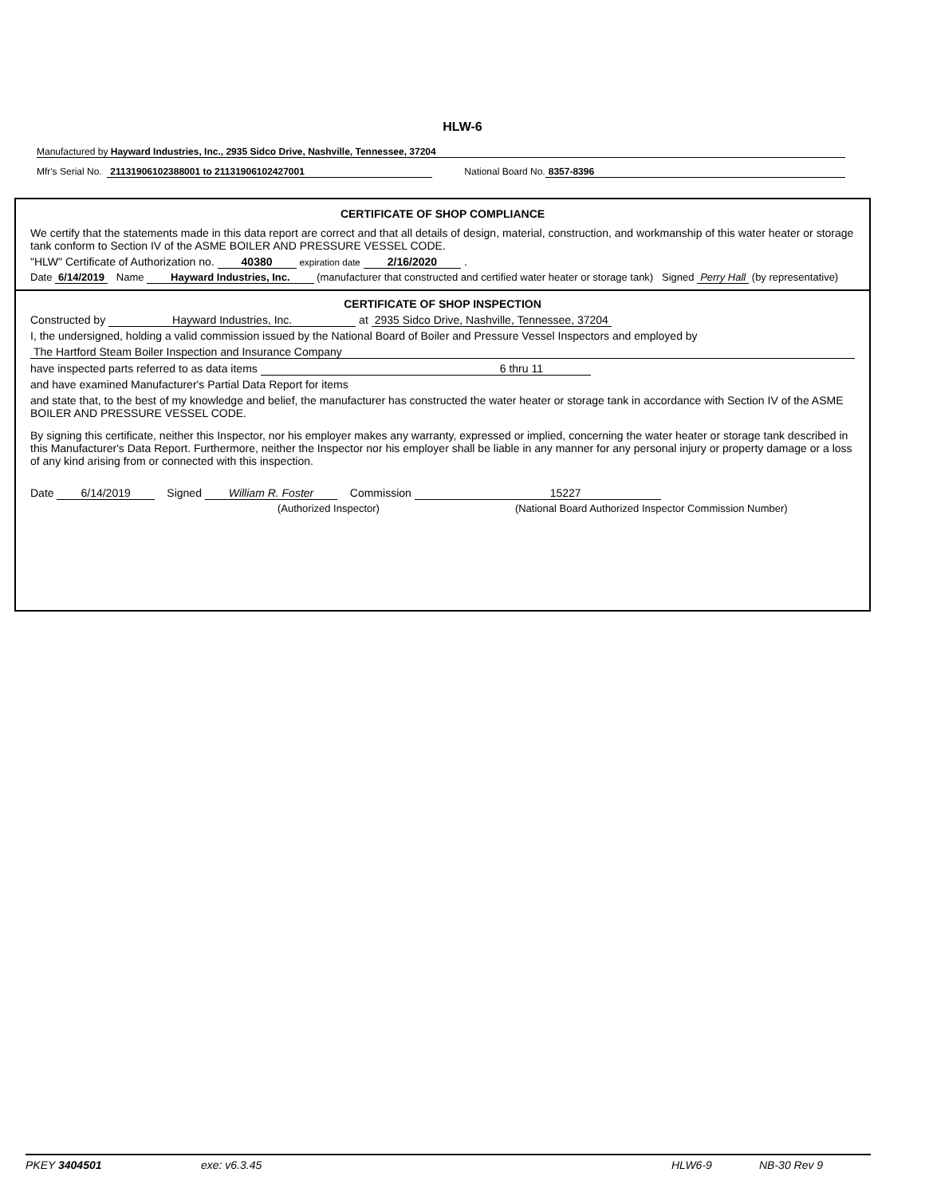HLW-6
Manufactured by Hayward Industries, Inc., 2935 Sidco Drive, Nashville, Tennessee, 37204
Mfr's Serial No. 21131906102388001 to 21131906102427001 National Board No. 8357-8396
CERTIFICATE OF SHOP COMPLIANCE
We certify that the statements made in this data report are correct and that all details of design, material, construction, and workmanship of this water heater or storage tank conform to Section IV of the ASME BOILER AND PRESSURE VESSEL CODE.
"HLW" Certificate of Authorization no. 40380 expiration date 2/16/2020 .
Date 6/14/2019 Name Hayward Industries, Inc. (manufacturer that constructed and certified water heater or storage tank) Signed Perry Hall (by representative)
CERTIFICATE OF SHOP INSPECTION
Constructed by Hayward Industries, Inc. at 2935 Sidco Drive, Nashville, Tennessee, 37204
I, the undersigned, holding a valid commission issued by the National Board of Boiler and Pressure Vessel Inspectors and employed by
The Hartford Steam Boiler Inspection and Insurance Company
have inspected parts referred to as data items 6 thru 11
and have examined Manufacturer's Partial Data Report for items
and state that, to the best of my knowledge and belief, the manufacturer has constructed the water heater or storage tank in accordance with Section IV of the ASME BOILER AND PRESSURE VESSEL CODE.
By signing this certificate, neither this Inspector, nor his employer makes any warranty, expressed or implied, concerning the water heater or storage tank described in this Manufacturer's Data Report. Furthermore, neither the Inspector nor his employer shall be liable in any manner for any personal injury or property damage or a loss of any kind arising from or connected with this inspection.
Date 6/14/2019 Signed William R. Foster Commission 15227
(Authorized Inspector) (National Board Authorized Inspector Commission Number)
PKEY 3404501 exe: v6.3.45 HLW6-9 NB-30 Rev 9